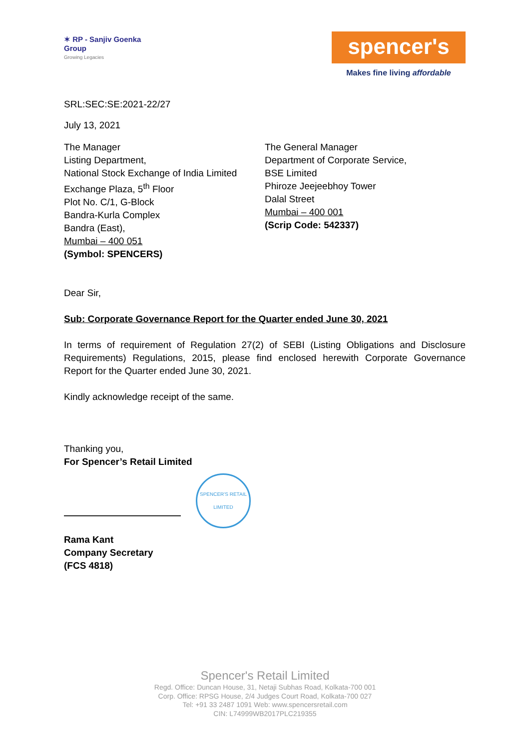✶ RP - Sanjiv Goenka
Group
Growing Legacies
spencer's
Makes fine living affordable
SRL:SEC:SE:2021-22/27
July 13, 2021
The Manager
Listing Department,
National Stock Exchange of India Limited
Exchange Plaza, 5<sup>th</sup> Floor
Plot No. C/1, G-Block
Bandra-Kurla Complex
Bandra (East),
Mumbai – 400 051
(Symbol: SPENCERS)
The General Manager
Department of Corporate Service,
BSE Limited
Phiroze Jeejeebhoy Tower
Dalal Street
Mumbai – 400 001
(Scrip Code: 542337)
Dear Sir,
Sub: Corporate Governance Report for the Quarter ended June 30, 2021
In terms of requirement of Regulation 27(2) of SEBI (Listing Obligations and Disclosure Requirements) Regulations, 2015, please find enclosed herewith Corporate Governance Report for the Quarter ended June 30, 2021.
Kindly acknowledge receipt of the same.
Thanking you,
For Spencer’s Retail Limited
SPENCER'S RETAIL LIMITED
Rama Kant
Company Secretary
(FCS 4818)
Spencer's Retail Limited
Regd. Office: Duncan House, 31, Netaji Subhas Road, Kolkata-700 001
Corp. Office: RPSG House, 2/4 Judges Court Road, Kolkata-700 027
Tel: +91 33 2487 1091 Web: www.spencersretail.com
CIN: L74999WB2017PLC219355